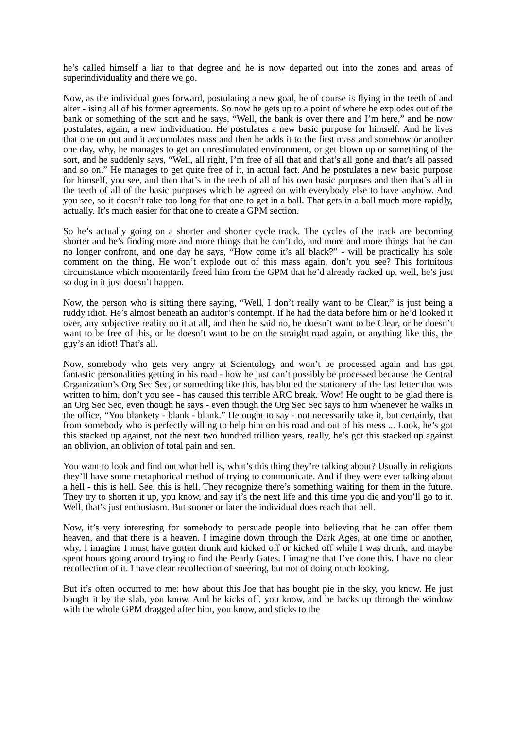he’s called himself a liar to that degree and he is now departed out into the zones and areas of superindividuality and there we go.
Now, as the individual goes forward, postulating a new goal, he of course is flying in the teeth of and alter - ising all of his former agreements. So now he gets up to a point of where he explodes out of the bank or something of the sort and he says, “Well, the bank is over there and I’m here,” and he now postulates, again, a new individuation. He postulates a new basic purpose for himself. And he lives that one on out and it accumulates mass and then he adds it to the first mass and somehow or another one day, why, he manages to get an unrestimulated environment, or get blown up or something of the sort, and he suddenly says, “Well, all right, I’m free of all that and that’s all gone and that’s all passed and so on.” He manages to get quite free of it, in actual fact. And he postulates a new basic purpose for himself, you see, and then that’s in the teeth of all of his own basic purposes and then that’s all in the teeth of all of the basic purposes which he agreed on with everybody else to have anyhow. And you see, so it doesn’t take too long for that one to get in a ball. That gets in a ball much more rapidly, actually. It’s much easier for that one to create a GPM section.
So he’s actually going on a shorter and shorter cycle track. The cycles of the track are becoming shorter and he’s finding more and more things that he can’t do, and more and more things that he can no longer confront, and one day he says, “How come it’s all black?” - will be practically his sole comment on the thing. He won’t explode out of this mass again, don’t you see? This fortuitous circumstance which momentarily freed him from the GPM that he’d already racked up, well, he’s just so dug in it just doesn’t happen.
Now, the person who is sitting there saying, “Well, I don’t really want to be Clear,” is just being a ruddy idiot. He’s almost beneath an auditor’s contempt. If he had the data before him or he’d looked it over, any subjective reality on it at all, and then he said no, he doesn’t want to be Clear, or he doesn’t want to be free of this, or he doesn’t want to be on the straight road again, or anything like this, the guy’s an idiot! That’s all.
Now, somebody who gets very angry at Scientology and won’t be processed again and has got fantastic personalities getting in his road - how he just can’t possibly be processed because the Central Organization’s Org Sec Sec, or something like this, has blotted the stationery of the last letter that was written to him, don’t you see - has caused this terrible ARC break. Wow! He ought to be glad there is an Org Sec Sec, even though he says - even though the Org Sec Sec says to him whenever he walks in the office, “You blankety - blank - blank.” He ought to say - not necessarily take it, but certainly, that from somebody who is perfectly willing to help him on his road and out of his mess ... Look, he’s got this stacked up against, not the next two hundred trillion years, really, he’s got this stacked up against an oblivion, an oblivion of total pain and sen.
You want to look and find out what hell is, what’s this thing they’re talking about? Usually in religions they’ll have some metaphorical method of trying to communicate. And if they were ever talking about a hell - this is hell. See, this is hell. They recognize there’s something waiting for them in the future. They try to shorten it up, you know, and say it’s the next life and this time you die and you’ll go to it. Well, that’s just enthusiasm. But sooner or later the individual does reach that hell.
Now, it’s very interesting for somebody to persuade people into believing that he can offer them heaven, and that there is a heaven. I imagine down through the Dark Ages, at one time or another, why, I imagine I must have gotten drunk and kicked off or kicked off while I was drunk, and maybe spent hours going around trying to find the Pearly Gates. I imagine that I’ve done this. I have no clear recollection of it. I have clear recollection of sneering, but not of doing much looking.
But it’s often occurred to me: how about this Joe that has bought pie in the sky, you know. He just bought it by the slab, you know. And he kicks off, you know, and he backs up through the window with the whole GPM dragged after him, you know, and sticks to the